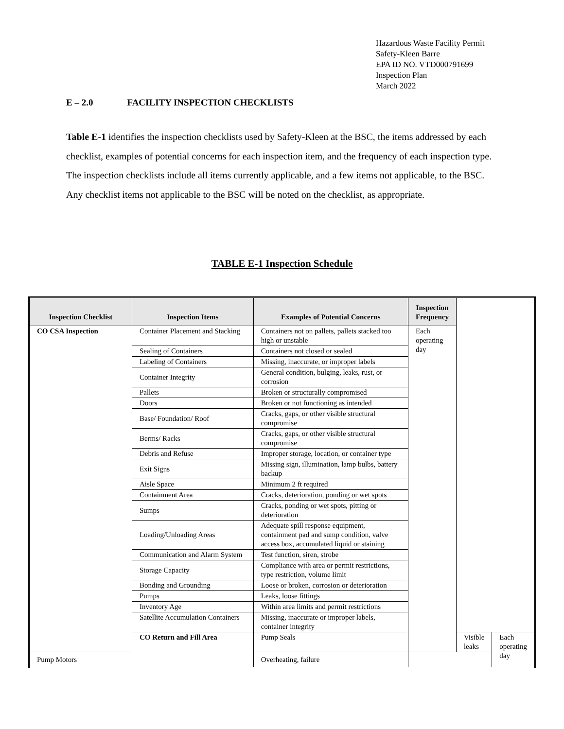Hazardous Waste Facility Permit
Safety-Kleen Barre
EPA ID NO. VTD000791699
Inspection Plan
March 2022
E – 2.0 FACILITY INSPECTION CHECKLISTS
Table E-1 identifies the inspection checklists used by Safety-Kleen at the BSC, the items addressed by each checklist, examples of potential concerns for each inspection item, and the frequency of each inspection type. The inspection checklists include all items currently applicable, and a few items not applicable, to the BSC. Any checklist items not applicable to the BSC will be noted on the checklist, as appropriate.
TABLE E-1 Inspection Schedule
| Inspection Checklist | Inspection Items | Examples of Potential Concerns | Inspection Frequency | | |
| --- | --- | --- | --- | --- | --- |
| CO CSA Inspection | Container Placement and Stacking | Containers not on pallets, pallets stacked too high or unstable | Each operating day | | |
| | Sealing of Containers | Containers not closed or sealed | | | |
| | Labeling of Containers | Missing, inaccurate, or improper labels | | | |
| | Container Integrity | General condition, bulging, leaks, rust, or corrosion | | | |
| | Pallets | Broken or structurally compromised | | | |
| | Doors | Broken or not functioning as intended | | | |
| | Base/ Foundation/ Roof | Cracks, gaps, or other visible structural compromise | | | |
| | Berms/ Racks | Cracks, gaps, or other visible structural compromise | | | |
| | Debris and Refuse | Improper storage, location, or container type | | | |
| | Exit Signs | Missing sign, illumination, lamp bulbs, battery backup | | | |
| | Aisle Space | Minimum 2 ft required | | | |
| | Containment Area | Cracks, deterioration, ponding or wet spots | | | |
| | Sumps | Cracks, ponding or wet spots, pitting or deterioration | | | |
| | Loading/Unloading Areas | Adequate spill response equipment, containment pad and sump condition, valve access box, accumulated liquid or staining | | | |
| | Communication and Alarm System | Test function, siren, strobe | | | |
| | Storage Capacity | Compliance with area or permit restrictions, type restriction, volume limit | | | |
| | Bonding and Grounding | Loose or broken, corrosion or deterioration | | | |
| | Pumps | Leaks, loose fittings | | | |
| | Inventory Age | Within area limits and permit restrictions | | | |
| | Satellite Accumulation Containers | Missing, inaccurate or improper labels, container integrity | | | |
| | CO Return and Fill Area | Pump Seals | | Visible leaks | Each operating day |
| Pump Motors | | Overheating, failure | | | |